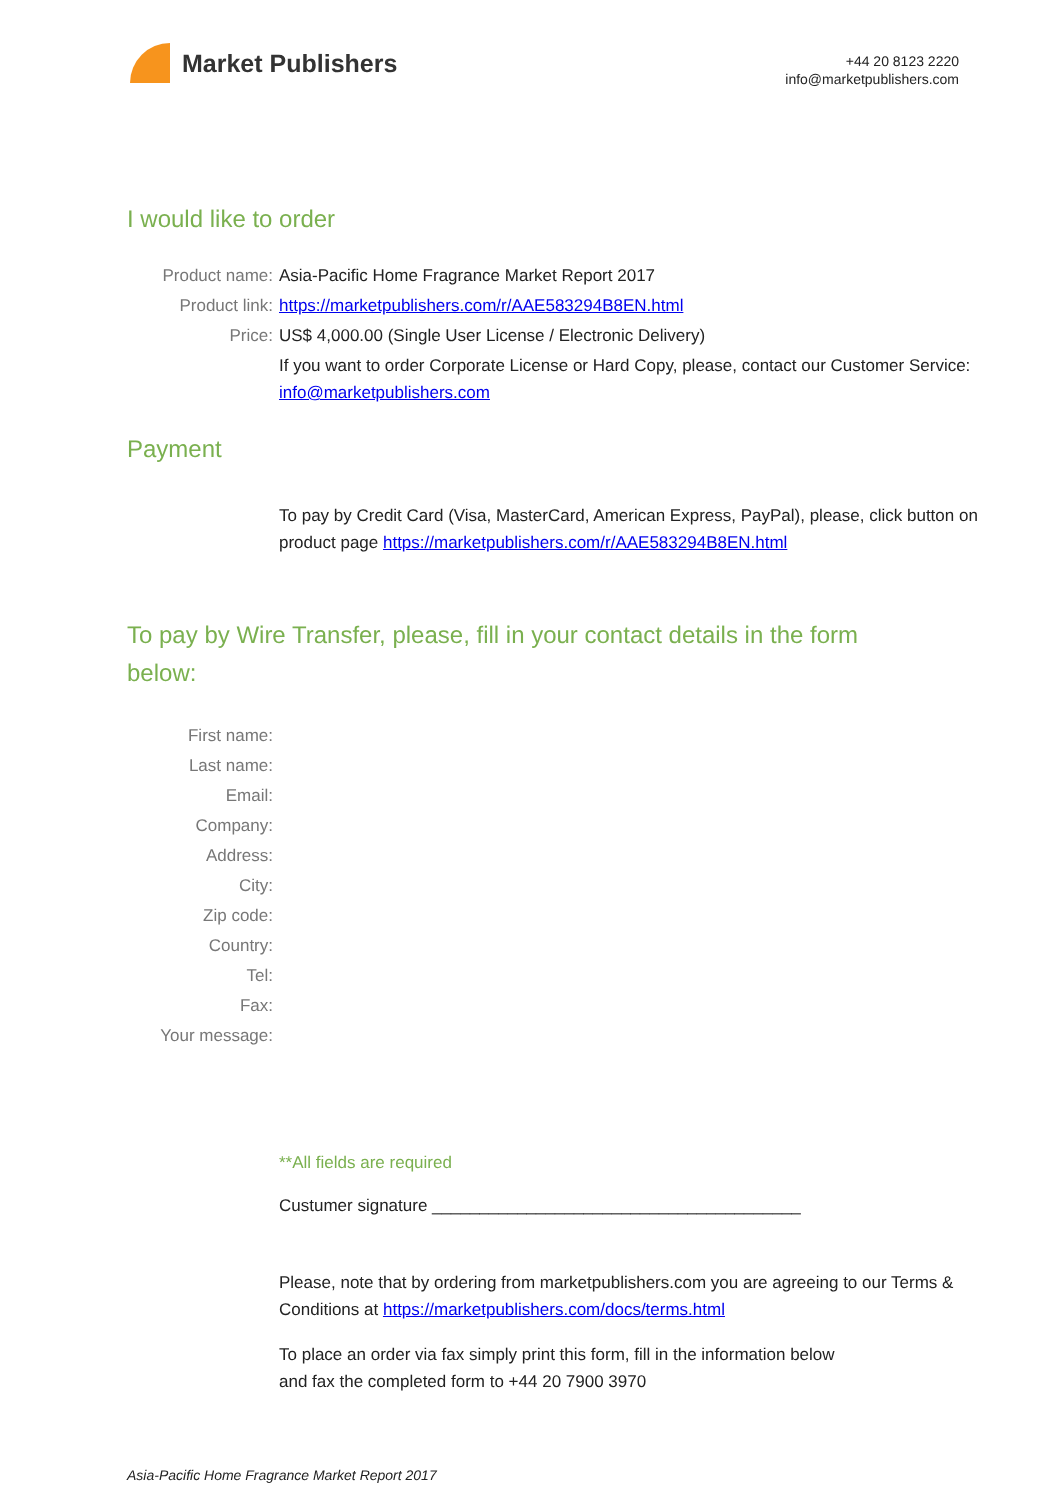Market Publishers
+44 20 8123 2220
info@marketpublishers.com
I would like to order
Product name: Asia-Pacific Home Fragrance Market Report 2017
Product link: https://marketpublishers.com/r/AAE583294B8EN.html
Price: US$ 4,000.00 (Single User License / Electronic Delivery)
If you want to order Corporate License or Hard Copy, please, contact our Customer Service:
info@marketpublishers.com
Payment
To pay by Credit Card (Visa, MasterCard, American Express, PayPal), please, click button on product page https://marketpublishers.com/r/AAE583294B8EN.html
To pay by Wire Transfer, please, fill in your contact details in the form below:
First name:
Last name:
Email:
Company:
Address:
City:
Zip code:
Country:
Tel:
Fax:
Your message:
**All fields are required
Custumer signature _______________________________________
Please, note that by ordering from marketpublishers.com you are agreeing to our Terms & Conditions at https://marketpublishers.com/docs/terms.html
To place an order via fax simply print this form, fill in the information below
and fax the completed form to +44 20 7900 3970
Asia-Pacific Home Fragrance Market Report 2017